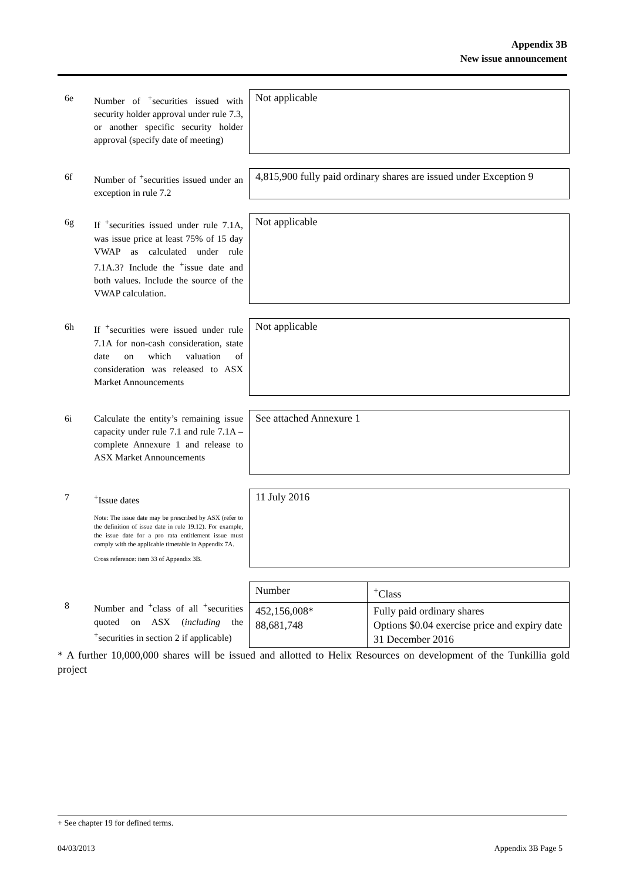Appendix 3B
New issue announcement
6e Number of <sup>+</sup>securities issued with security holder approval under rule 7.3, or another specific security holder approval (specify date of meeting)
Not applicable
6f Number of <sup>+</sup>securities issued under an exception in rule 7.2
4,815,900 fully paid ordinary shares are issued under Exception 9
6g If <sup>+</sup>securities issued under rule 7.1A, was issue price at least 75% of 15 day VWAP as calculated under rule 7.1A.3? Include the <sup>+</sup>issue date and both values. Include the source of the VWAP calculation.
Not applicable
6h If <sup>+</sup>securities were issued under rule 7.1A for non-cash consideration, state date on which valuation of consideration was released to ASX Market Announcements
Not applicable
6i Calculate the entity’s remaining issue capacity under rule 7.1 and rule 7.1A – complete Annexure 1 and release to ASX Market Announcements
See attached Annexure 1
7 <sup>+</sup>Issue dates
Note: The issue date may be prescribed by ASX (refer to the definition of issue date in rule 19.12). For example, the issue date for a pro rata entitlement issue must comply with the applicable timetable in Appendix 7A.
Cross reference: item 33 of Appendix 3B.
11 July 2016
8 Number and <sup>+</sup>class of all <sup>+</sup>securities quoted on ASX (including the <sup>+</sup>securities in section 2 if applicable)
| Number | <sup>+</sup>Class |
| 452,156,008* 88,681,748 | Fully paid ordinary shares Options $0.04 exercise price and expiry date 31 December 2016 |
* A further 10,000,000 shares will be issued and allotted to Helix Resources on development of the Tunkillia gold project
+ See chapter 19 for defined terms.
04/03/2013 Appendix 3B Page 5